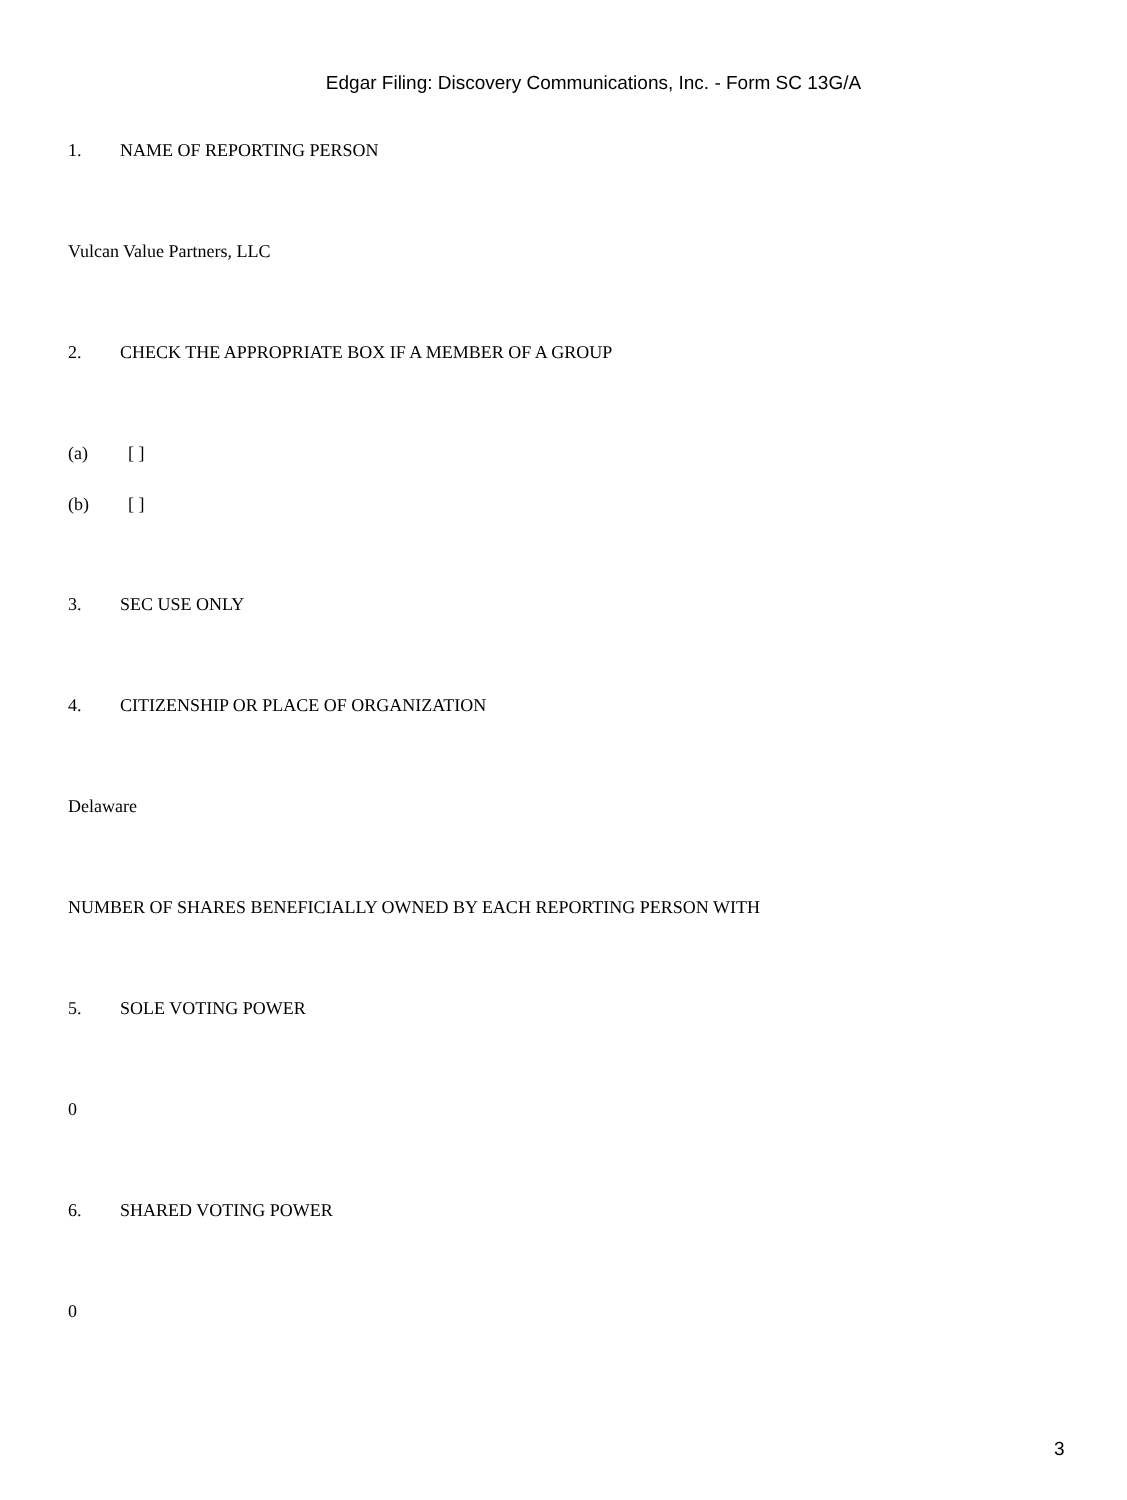Edgar Filing: Discovery Communications, Inc. - Form SC 13G/A
1. NAME OF REPORTING PERSON
Vulcan Value Partners, LLC
2. CHECK THE APPROPRIATE BOX IF A MEMBER OF A GROUP
(a) [ ]
(b) [ ]
3. SEC USE ONLY
4. CITIZENSHIP OR PLACE OF ORGANIZATION
Delaware
NUMBER OF SHARES BENEFICIALLY OWNED BY EACH REPORTING PERSON WITH
5. SOLE VOTING POWER
0
6. SHARED VOTING POWER
0
3